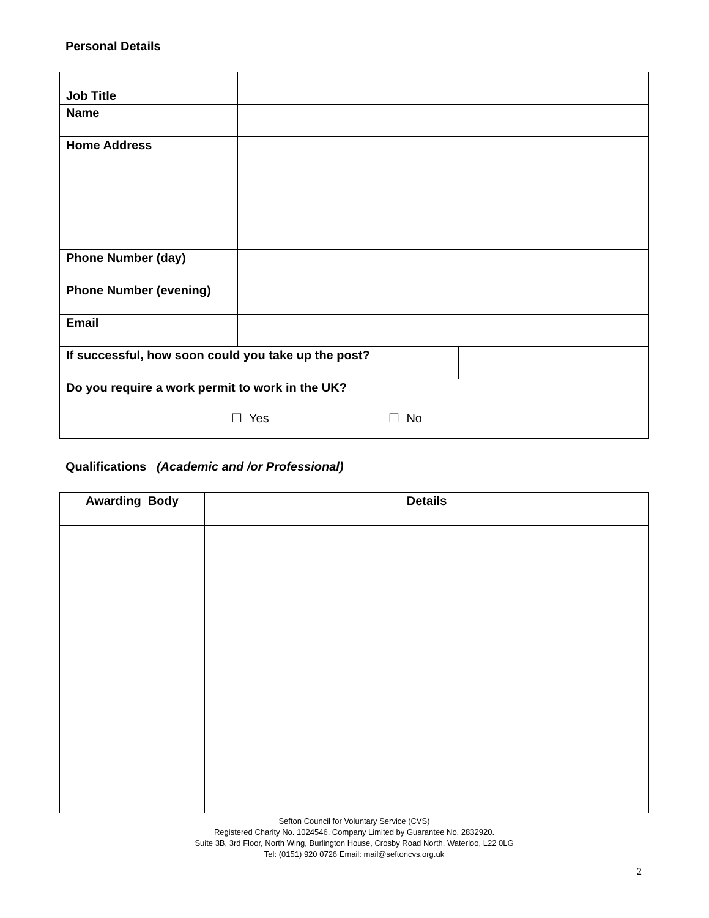Personal Details
| Job Title | | |
| Name | | |
| Home Address | | |
| Phone Number (day) | | |
| Phone Number (evening) | | |
| Email | | |
| If successful, how soon could you take up the post? | | |
| Do you require a work permit to work in the UK? ☐ Yes ☐ No | | |
Qualifications (Academic and /or Professional)
| Awarding Body | Details |
| --- | --- |
Sefton Council for Voluntary Service (CVS)
Registered Charity No. 1024546. Company Limited by Guarantee No. 2832920.
Suite 3B, 3rd Floor, North Wing, Burlington House, Crosby Road North, Waterloo, L22 0LG
Tel: (0151) 920 0726 Email: mail@seftoncvs.org.uk
2